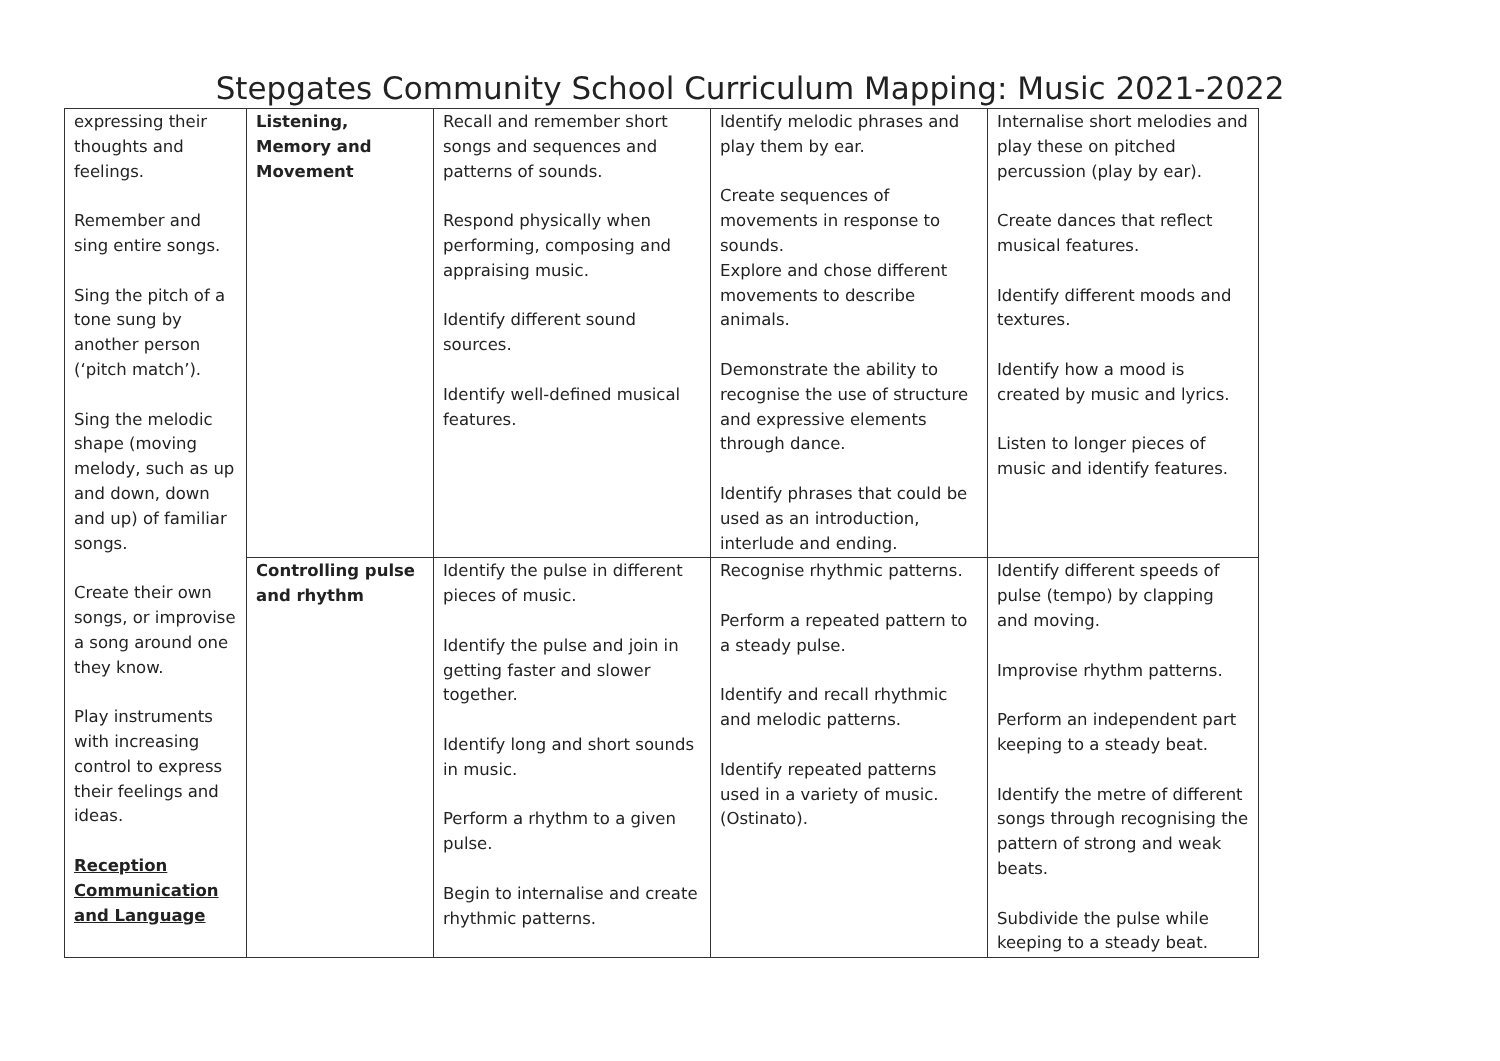Stepgates Community School Curriculum Mapping: Music 2021-2022
| expressing their thoughts and feelings. Remember and sing entire songs. Sing the pitch of a tone sung by another person (‘pitch match’). Sing the melodic shape (moving melody, such as up and down, down and up) of familiar songs. Create their own songs, or improvise a song around one they know. Play instruments with increasing control to express their feelings and ideas. Reception Communication and Language | Listening, Memory and Movement | Recall and remember short songs and sequences and patterns of sounds. Respond physically when performing, composing and appraising music. Identify different sound sources. Identify well-defined musical features. | Identify melodic phrases and play them by ear. Create sequences of movements in response to sounds. Explore and chose different movements to describe animals. Demonstrate the ability to recognise the use of structure and expressive elements through dance. Identify phrases that could be used as an introduction, interlude and ending. | Internalise short melodies and play these on pitched percussion (play by ear). Create dances that reflect musical features. Identify different moods and textures. Identify how a mood is created by music and lyrics. Listen to longer pieces of music and identify features. |
| | Controlling pulse and rhythm | Identify the pulse in different pieces of music. Identify the pulse and join in getting faster and slower together. Identify long and short sounds in music. Perform a rhythm to a given pulse. Begin to internalise and create rhythmic patterns. | Recognise rhythmic patterns. Perform a repeated pattern to a steady pulse. Identify and recall rhythmic and melodic patterns. Identify repeated patterns used in a variety of music. (Ostinato). | Identify different speeds of pulse (tempo) by clapping and moving. Improvise rhythm patterns. Perform an independent part keeping to a steady beat. Identify the metre of different songs through recognising the pattern of strong and weak beats. Subdivide the pulse while keeping to a steady beat. |